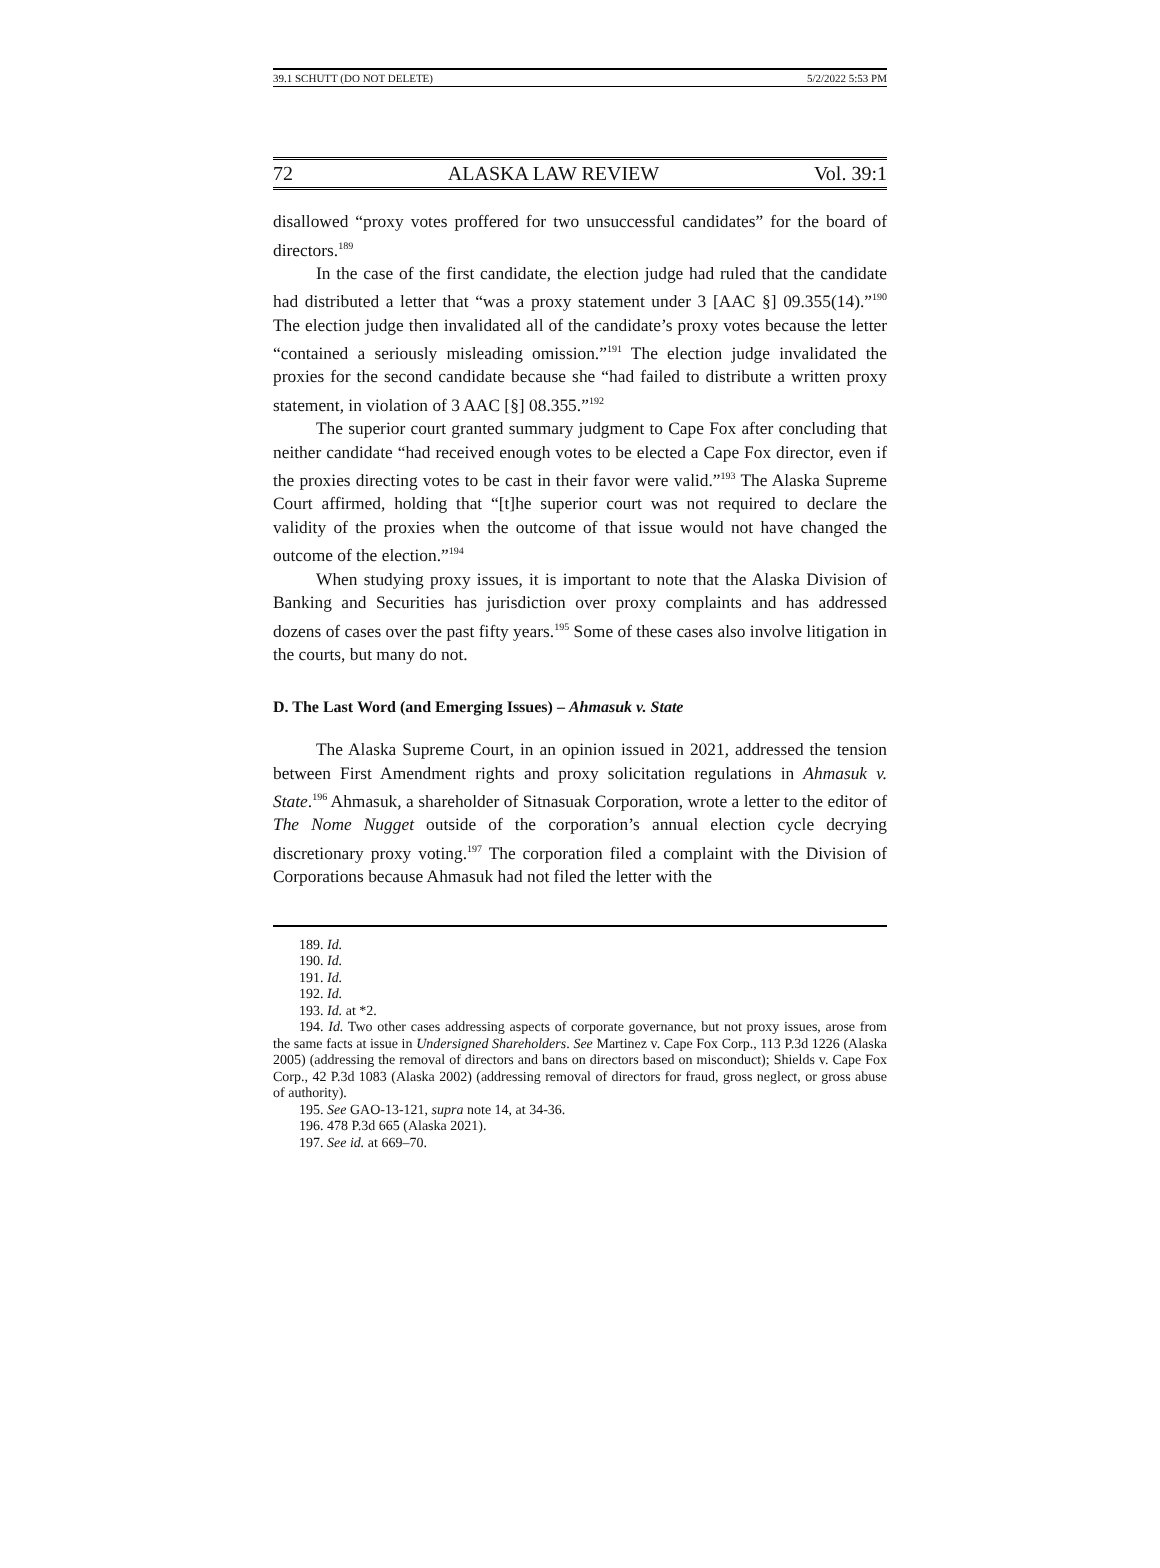39.1 SCHUTT (DO NOT DELETE) 5/2/2022 5:53 PM
72 ALASKA LAW REVIEW Vol. 39:1
disallowed “proxy votes proffered for two unsuccessful candidates” for the board of directors.<sup>189</sup>
In the case of the first candidate, the election judge had ruled that the candidate had distributed a letter that “was a proxy statement under 3 [AAC §] 09.355(14).”<sup>190</sup> The election judge then invalidated all of the candidate’s proxy votes because the letter “contained a seriously misleading omission.”<sup>191</sup> The election judge invalidated the proxies for the second candidate because she “had failed to distribute a written proxy statement, in violation of 3 AAC [§] 08.355.”<sup>192</sup>
The superior court granted summary judgment to Cape Fox after concluding that neither candidate “had received enough votes to be elected a Cape Fox director, even if the proxies directing votes to be cast in their favor were valid.”<sup>193</sup> The Alaska Supreme Court affirmed, holding that “[t]he superior court was not required to declare the validity of the proxies when the outcome of that issue would not have changed the outcome of the election.”<sup>194</sup>
When studying proxy issues, it is important to note that the Alaska Division of Banking and Securities has jurisdiction over proxy complaints and has addressed dozens of cases over the past fifty years.<sup>195</sup> Some of these cases also involve litigation in the courts, but many do not.
D. The Last Word (and Emerging Issues) – Ahmasuk v. State
The Alaska Supreme Court, in an opinion issued in 2021, addressed the tension between First Amendment rights and proxy solicitation regulations in Ahmasuk v. State.<sup>196</sup> Ahmasuk, a shareholder of Sitnasuak Corporation, wrote a letter to the editor of The Nome Nugget outside of the corporation’s annual election cycle decrying discretionary proxy voting.<sup>197</sup> The corporation filed a complaint with the Division of Corporations because Ahmasuk had not filed the letter with the
189. Id.
190. Id.
191. Id.
192. Id.
193. Id. at *2.
194. Id. Two other cases addressing aspects of corporate governance, but not proxy issues, arose from the same facts at issue in Undersigned Shareholders. See Martinez v. Cape Fox Corp., 113 P.3d 1226 (Alaska 2005) (addressing the removal of directors and bans on directors based on misconduct); Shields v. Cape Fox Corp., 42 P.3d 1083 (Alaska 2002) (addressing removal of directors for fraud, gross neglect, or gross abuse of authority).
195. See GAO-13-121, supra note 14, at 34-36.
196. 478 P.3d 665 (Alaska 2021).
197. See id. at 669–70.